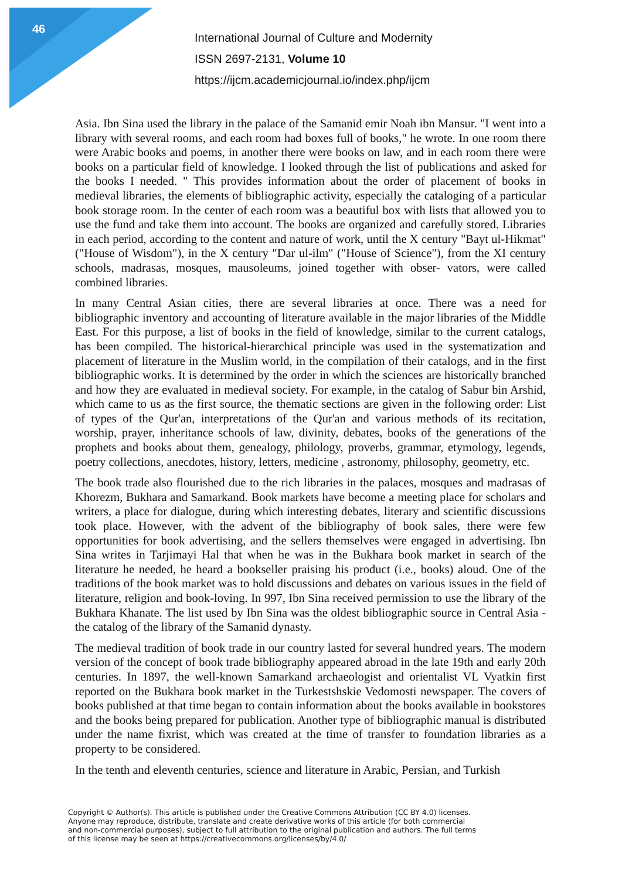46
International Journal of Culture and Modernity
ISSN 2697-2131, Volume 10
https://ijcm.academicjournal.io/index.php/ijcm
Asia. Ibn Sina used the library in the palace of the Samanid emir Noah ibn Mansur. "I went into a library with several rooms, and each room had boxes full of books," he wrote. In one room there were Arabic books and poems, in another there were books on law, and in each room there were books on a particular field of knowledge. I looked through the list of publications and asked for the books I needed. " This provides information about the order of placement of books in medieval libraries, the elements of bibliographic activity, especially the cataloging of a particular book storage room. In the center of each room was a beautiful box with lists that allowed you to use the fund and take them into account. The books are organized and carefully stored. Libraries in each period, according to the content and nature of work, until the X century "Bayt ul-Hikmat" ("House of Wisdom"), in the X century "Dar ul-ilm" ("House of Science"), from the XI century schools, madrasas, mosques, mausoleums, joined together with obser- vators, were called combined libraries.
In many Central Asian cities, there are several libraries at once. There was a need for bibliographic inventory and accounting of literature available in the major libraries of the Middle East. For this purpose, a list of books in the field of knowledge, similar to the current catalogs, has been compiled. The historical-hierarchical principle was used in the systematization and placement of literature in the Muslim world, in the compilation of their catalogs, and in the first bibliographic works. It is determined by the order in which the sciences are historically branched and how they are evaluated in medieval society. For example, in the catalog of Sabur bin Arshid, which came to us as the first source, the thematic sections are given in the following order: List of types of the Qur'an, interpretations of the Qur'an and various methods of its recitation, worship, prayer, inheritance schools of law, divinity, debates, books of the generations of the prophets and books about them, genealogy, philology, proverbs, grammar, etymology, legends, poetry collections, anecdotes, history, letters, medicine , astronomy, philosophy, geometry, etc.
The book trade also flourished due to the rich libraries in the palaces, mosques and madrasas of Khorezm, Bukhara and Samarkand. Book markets have become a meeting place for scholars and writers, a place for dialogue, during which interesting debates, literary and scientific discussions took place. However, with the advent of the bibliography of book sales, there were few opportunities for book advertising, and the sellers themselves were engaged in advertising. Ibn Sina writes in Tarjimayi Hal that when he was in the Bukhara book market in search of the literature he needed, he heard a bookseller praising his product (i.e., books) aloud. One of the traditions of the book market was to hold discussions and debates on various issues in the field of literature, religion and book-loving. In 997, Ibn Sina received permission to use the library of the Bukhara Khanate. The list used by Ibn Sina was the oldest bibliographic source in Central Asia - the catalog of the library of the Samanid dynasty.
The medieval tradition of book trade in our country lasted for several hundred years. The modern version of the concept of book trade bibliography appeared abroad in the late 19th and early 20th centuries. In 1897, the well-known Samarkand archaeologist and orientalist VL Vyatkin first reported on the Bukhara book market in the Turkestshskie Vedomosti newspaper. The covers of books published at that time began to contain information about the books available in bookstores and the books being prepared for publication. Another type of bibliographic manual is distributed under the name fixrist, which was created at the time of transfer to foundation libraries as a property to be considered.
In the tenth and eleventh centuries, science and literature in Arabic, Persian, and Turkish
Copyright © Author(s). This article is published under the Creative Commons Attribution (CC BY 4.0) licenses.
Anyone may reproduce, distribute, translate and create derivative works of this article (for both commercial
and non-commercial purposes), subject to full attribution to the original publication and authors. The full terms
of this license may be seen at https://creativecommons.org/licenses/by/4.0/